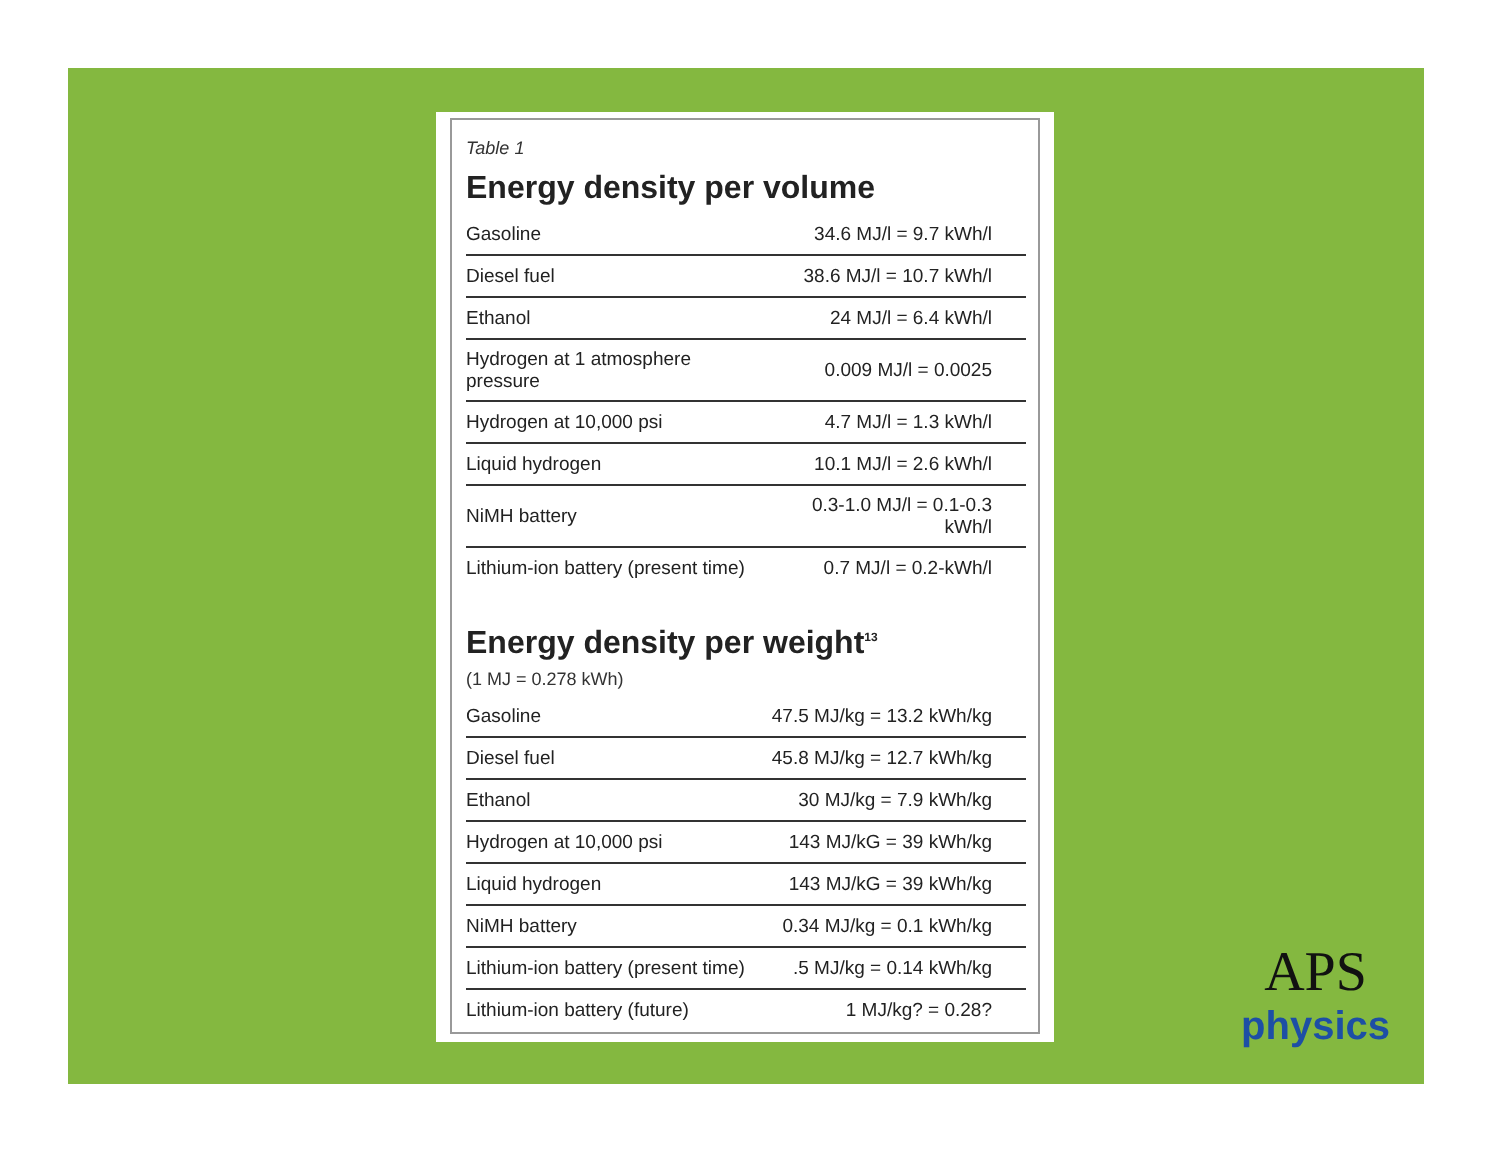Table 1
Energy density per volume
| Gasoline | 34.6 MJ/l = 9.7 kWh/l |
| Diesel fuel | 38.6 MJ/l = 10.7 kWh/l |
| Ethanol | 24 MJ/l = 6.4 kWh/l |
| Hydrogen at 1 atmosphere pressure | 0.009 MJ/l = 0.0025 |
| Hydrogen at 10,000 psi | 4.7 MJ/l = 1.3 kWh/l |
| Liquid hydrogen | 10.1 MJ/l = 2.6 kWh/l |
| NiMH battery | 0.3-1.0 MJ/l = 0.1-0.3 kWh/l |
| Lithium-ion battery (present time) | 0.7 MJ/l = 0.2-kWh/l |
Energy density per weight<sup>13</sup>
(1 MJ = 0.278 kWh)
| Gasoline | 47.5 MJ/kg = 13.2 kWh/kg |
| Diesel fuel | 45.8 MJ/kg = 12.7 kWh/kg |
| Ethanol | 30 MJ/kg = 7.9 kWh/kg |
| Hydrogen at 10,000 psi | 143 MJ/kG = 39 kWh/kg |
| Liquid hydrogen | 143 MJ/kG = 39 kWh/kg |
| NiMH battery | 0.34 MJ/kg = 0.1 kWh/kg |
| Lithium-ion battery (present time) | .5 MJ/kg = 0.14 kWh/kg |
| Lithium-ion battery (future) | 1 MJ/kg? = 0.28? |
APS
physics